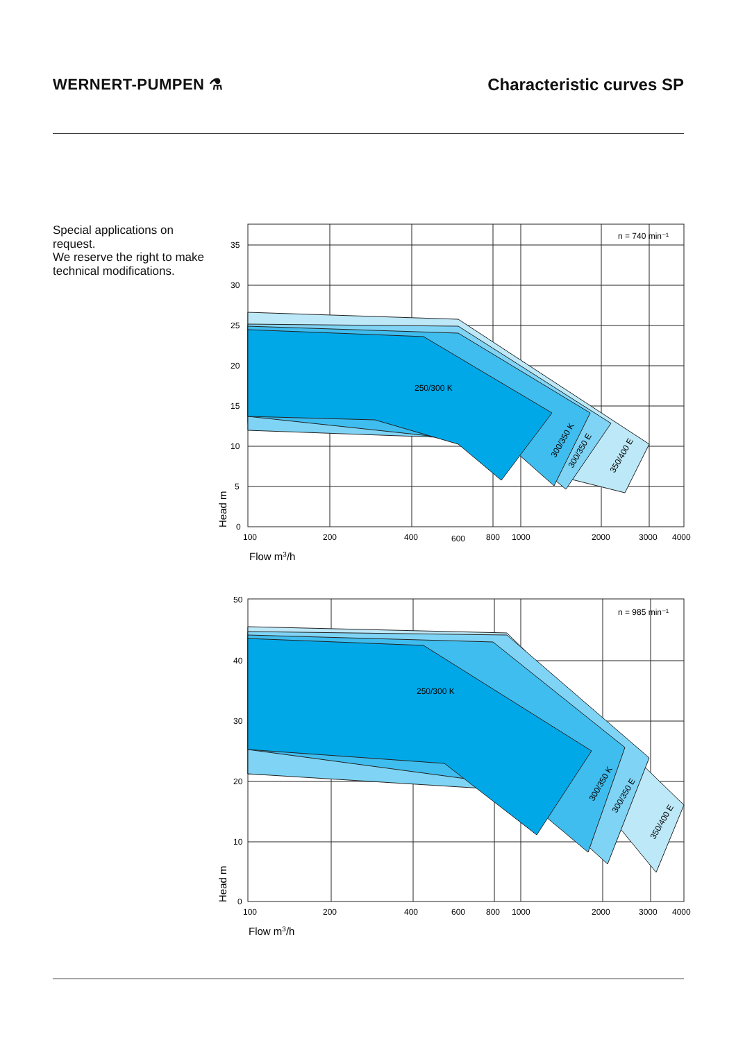WERNERT-PUMPEN ⚗ Characteristic curves SP
Special applications on request.
We reserve the right to make technical modifications.
250/300 K
n = 740 min⁻¹
35
30
25
20
15
10
5
0
100
200
400
600
800
1000
2000
3000
4000
300/350 K
300/350 E
350/400 E
Head m
Flow m3/h
250/300 K
n = 985 min⁻¹
50
40
30
20
10
0
100
200
400
600
800
1000
2000
3000
4000
300/350 K
300/350 E
350/400 E
Head m
Flow m3/h